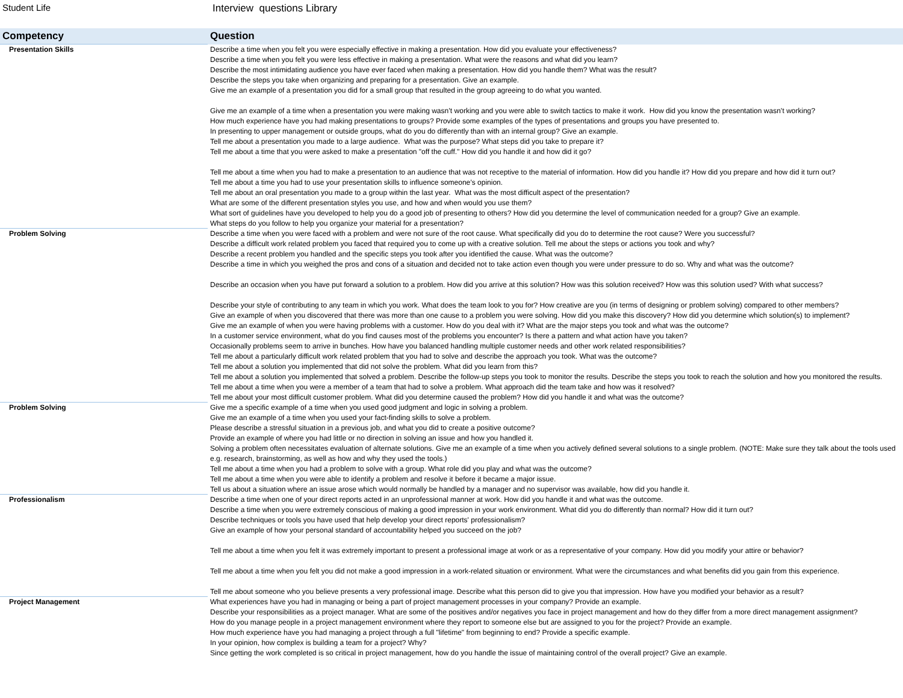Student Life Interview questions Library
| Competency | Question |
| --- | --- |
| Presentation Skills | Describe a time when you felt you were especially effective in making a presentation. How did you evaluate your effectiveness? Describe a time when you felt you were less effective in making a presentation. What were the reasons and what did you learn? Describe the most intimidating audience you have ever faced when making a presentation. How did you handle them? What was the result? Describe the steps you take when organizing and preparing for a presentation. Give an example. Give me an example of a presentation you did for a small group that resulted in the group agreeing to do what you wanted. Give me an example of a time when a presentation you were making wasn’t working and you were able to switch tactics to make it work. How did you know the presentation wasn’t working? How much experience have you had making presentations to groups? Provide some examples of the types of presentations and groups you have presented to. In presenting to upper management or outside groups, what do you do differently than with an internal group? Give an example. Tell me about a presentation you made to a large audience. What was the purpose? What steps did you take to prepare it? Tell me about a time that you were asked to make a presentation "off the cuff." How did you handle it and how did it go? Tell me about a time when you had to make a presentation to an audience that was not receptive to the material of information. How did you handle it? How did you prepare and how did it turn out? Tell me about a time you had to use your presentation skills to influence someone’s opinion. Tell me about an oral presentation you made to a group within the last year. What was the most difficult aspect of the presentation? What are some of the different presentation styles you use, and how and when would you use them? What sort of guidelines have you developed to help you do a good job of presenting to others? How did you determine the level of communication needed for a group? Give an example. What steps do you follow to help you organize your material for a presentation? |
| Problem Solving | Describe a time when you were faced with a problem and were not sure of the root cause. What specifically did you do to determine the root cause? Were you successful? Describe a difficult work related problem you faced that required you to come up with a creative solution. Tell me about the steps or actions you took and why? Describe a recent problem you handled and the specific steps you took after you identified the cause. What was the outcome? Describe a time in which you weighed the pros and cons of a situation and decided not to take action even though you were under pressure to do so. Why and what was the outcome? Describe an occasion when you have put forward a solution to a problem. How did you arrive at this solution? How was this solution received? How was this solution used? With what success? Describe your style of contributing to any team in which you work. What does the team look to you for? How creative are you (in terms of designing or problem solving) compared to other members? Give an example of when you discovered that there was more than one cause to a problem you were solving. How did you make this discovery? How did you determine which solution(s) to implement? Give me an example of when you were having problems with a customer. How do you deal with it? What are the major steps you took and what was the outcome? In a customer service environment, what do you find causes most of the problems you encounter? Is there a pattern and what action have you taken? Occasionally problems seem to arrive in bunches. How have you balanced handling multiple customer needs and other work related responsibilities? Tell me about a particularly difficult work related problem that you had to solve and describe the approach you took. What was the outcome? Tell me about a solution you implemented that did not solve the problem. What did you learn from this? Tell me about a solution you implemented that solved a problem. Describe the follow-up steps you took to monitor the results. Describe the steps you took to reach the solution and how you monitored the results. Tell me about a time when you were a member of a team that had to solve a problem. What approach did the team take and how was it resolved? Tell me about your most difficult customer problem. What did you determine caused the problem? How did you handle it and what was the outcome? |
| Problem Solving | Give me a specific example of a time when you used good judgment and logic in solving a problem. Give me an example of a time when you used your fact-finding skills to solve a problem. Please describe a stressful situation in a previous job, and what you did to create a positive outcome? Provide an example of where you had little or no direction in solving an issue and how you handled it. Solving a problem often necessitates evaluation of alternate solutions. Give me an example of a time when you actively defined several solutions to a single problem. (NOTE: Make sure they talk about the tools used e.g. research, brainstorming, as well as how and why they used the tools.) Tell me about a time when you had a problem to solve with a group. What role did you play and what was the outcome? Tell me about a time when you were able to identify a problem and resolve it before it became a major issue. Tell us about a situation where an issue arose which would normally be handled by a manager and no supervisor was available, how did you handle it. |
| Professionalism | Describe a time when one of your direct reports acted in an unprofessional manner at work. How did you handle it and what was the outcome. Describe a time when you were extremely conscious of making a good impression in your work environment. What did you do differently than normal? How did it turn out? Describe techniques or tools you have used that help develop your direct reports' professionalism? Give an example of how your personal standard of accountability helped you succeed on the job? Tell me about a time when you felt it was extremely important to present a professional image at work or as a representative of your company. How did you modify your attire or behavior? Tell me about a time when you felt you did not make a good impression in a work-related situation or environment. What were the circumstances and what benefits did you gain from this experience. Tell me about someone who you believe presents a very professional image. Describe what this person did to give you that impression. How have you modified your behavior as a result? |
| Project Management | What experiences have you had in managing or being a part of project management processes in your company? Provide an example. Describe your responsibilities as a project manager. What are some of the positives and/or negatives you face in project management and how do they differ from a more direct management assignment? How do you manage people in a project management environment where they report to someone else but are assigned to you for the project? Provide an example. How much experience have you had managing a project through a full "lifetime" from beginning to end? Provide a specific example. In your opinion, how complex is building a team for a project? Why? Since getting the work completed is so critical in project management, how do you handle the issue of maintaining control of the overall project? Give an example. |